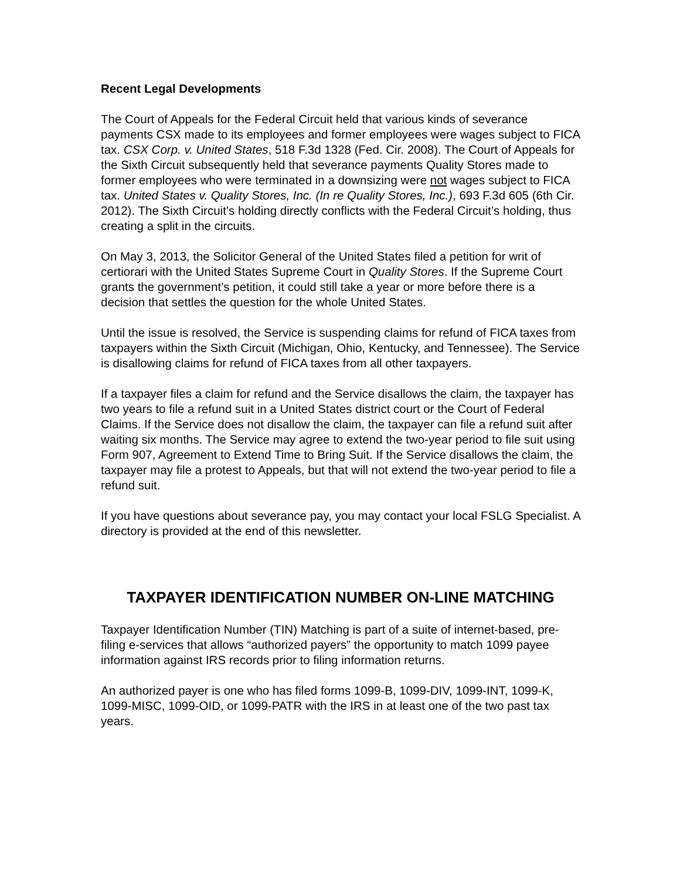Recent Legal Developments
The Court of Appeals for the Federal Circuit held that various kinds of severance payments CSX made to its employees and former employees were wages subject to FICA tax. CSX Corp. v. United States, 518 F.3d 1328 (Fed. Cir. 2008). The Court of Appeals for the Sixth Circuit subsequently held that severance payments Quality Stores made to former employees who were terminated in a downsizing were not wages subject to FICA tax. United States v. Quality Stores, Inc. (In re Quality Stores, Inc.), 693 F.3d 605 (6th Cir. 2012). The Sixth Circuit’s holding directly conflicts with the Federal Circuit’s holding, thus creating a split in the circuits.
On May 3, 2013, the Solicitor General of the United States filed a petition for writ of certiorari with the United States Supreme Court in Quality Stores. If the Supreme Court grants the government’s petition, it could still take a year or more before there is a decision that settles the question for the whole United States.
Until the issue is resolved, the Service is suspending claims for refund of FICA taxes from taxpayers within the Sixth Circuit (Michigan, Ohio, Kentucky, and Tennessee). The Service is disallowing claims for refund of FICA taxes from all other taxpayers.
If a taxpayer files a claim for refund and the Service disallows the claim, the taxpayer has two years to file a refund suit in a United States district court or the Court of Federal Claims. If the Service does not disallow the claim, the taxpayer can file a refund suit after waiting six months. The Service may agree to extend the two-year period to file suit using Form 907, Agreement to Extend Time to Bring Suit. If the Service disallows the claim, the taxpayer may file a protest to Appeals, but that will not extend the two-year period to file a refund suit.
If you have questions about severance pay, you may contact your local FSLG Specialist. A directory is provided at the end of this newsletter.
TAXPAYER IDENTIFICATION NUMBER ON-LINE MATCHING
Taxpayer Identification Number (TIN) Matching is part of a suite of internet-based, pre-filing e-services that allows “authorized payers” the opportunity to match 1099 payee information against IRS records prior to filing information returns.
An authorized payer is one who has filed forms 1099-B, 1099-DIV, 1099-INT, 1099-K, 1099-MISC, 1099-OID, or 1099-PATR with the IRS in at least one of the two past tax years.